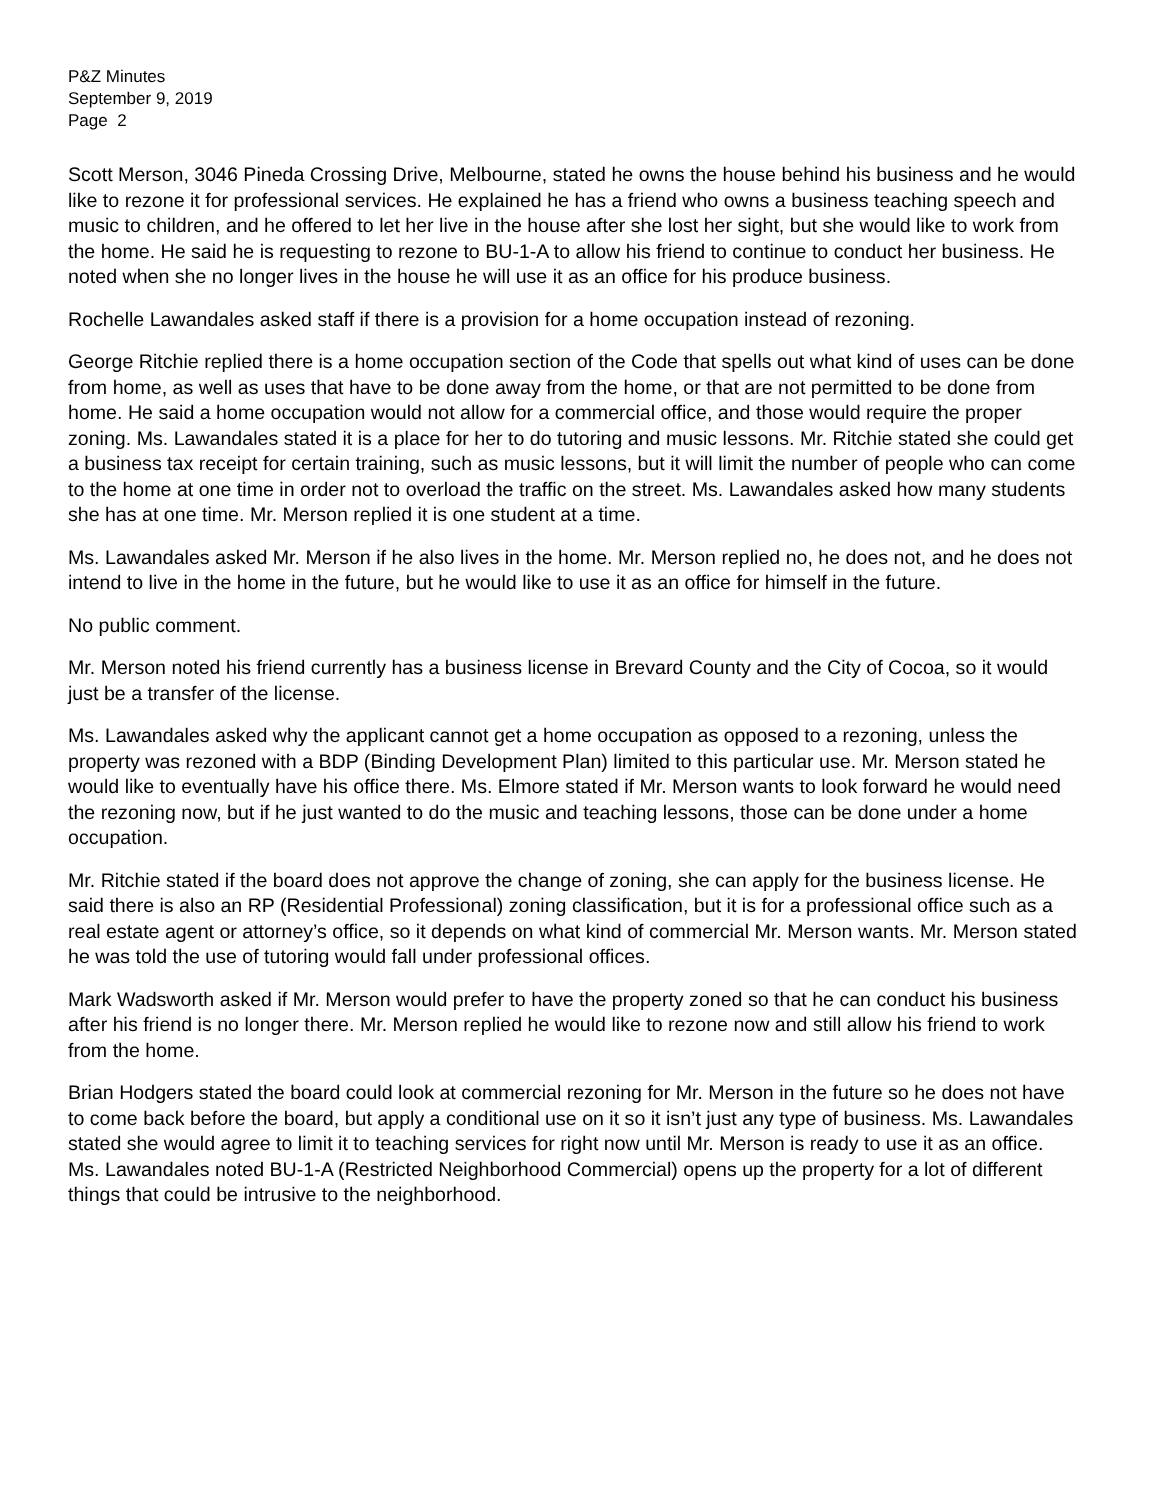P&Z Minutes
September 9, 2019
Page 2
Scott Merson, 3046 Pineda Crossing Drive, Melbourne, stated he owns the house behind his business and he would like to rezone it for professional services. He explained he has a friend who owns a business teaching speech and music to children, and he offered to let her live in the house after she lost her sight, but she would like to work from the home. He said he is requesting to rezone to BU-1-A to allow his friend to continue to conduct her business. He noted when she no longer lives in the house he will use it as an office for his produce business.
Rochelle Lawandales asked staff if there is a provision for a home occupation instead of rezoning.
George Ritchie replied there is a home occupation section of the Code that spells out what kind of uses can be done from home, as well as uses that have to be done away from the home, or that are not permitted to be done from home. He said a home occupation would not allow for a commercial office, and those would require the proper zoning. Ms. Lawandales stated it is a place for her to do tutoring and music lessons. Mr. Ritchie stated she could get a business tax receipt for certain training, such as music lessons, but it will limit the number of people who can come to the home at one time in order not to overload the traffic on the street. Ms. Lawandales asked how many students she has at one time. Mr. Merson replied it is one student at a time.
Ms. Lawandales asked Mr. Merson if he also lives in the home. Mr. Merson replied no, he does not, and he does not intend to live in the home in the future, but he would like to use it as an office for himself in the future.
No public comment.
Mr. Merson noted his friend currently has a business license in Brevard County and the City of Cocoa, so it would just be a transfer of the license.
Ms. Lawandales asked why the applicant cannot get a home occupation as opposed to a rezoning, unless the property was rezoned with a BDP (Binding Development Plan) limited to this particular use. Mr. Merson stated he would like to eventually have his office there. Ms. Elmore stated if Mr. Merson wants to look forward he would need the rezoning now, but if he just wanted to do the music and teaching lessons, those can be done under a home occupation.
Mr. Ritchie stated if the board does not approve the change of zoning, she can apply for the business license. He said there is also an RP (Residential Professional) zoning classification, but it is for a professional office such as a real estate agent or attorney’s office, so it depends on what kind of commercial Mr. Merson wants. Mr. Merson stated he was told the use of tutoring would fall under professional offices.
Mark Wadsworth asked if Mr. Merson would prefer to have the property zoned so that he can conduct his business after his friend is no longer there. Mr. Merson replied he would like to rezone now and still allow his friend to work from the home.
Brian Hodgers stated the board could look at commercial rezoning for Mr. Merson in the future so he does not have to come back before the board, but apply a conditional use on it so it isn’t just any type of business. Ms. Lawandales stated she would agree to limit it to teaching services for right now until Mr. Merson is ready to use it as an office. Ms. Lawandales noted BU-1-A (Restricted Neighborhood Commercial) opens up the property for a lot of different things that could be intrusive to the neighborhood.